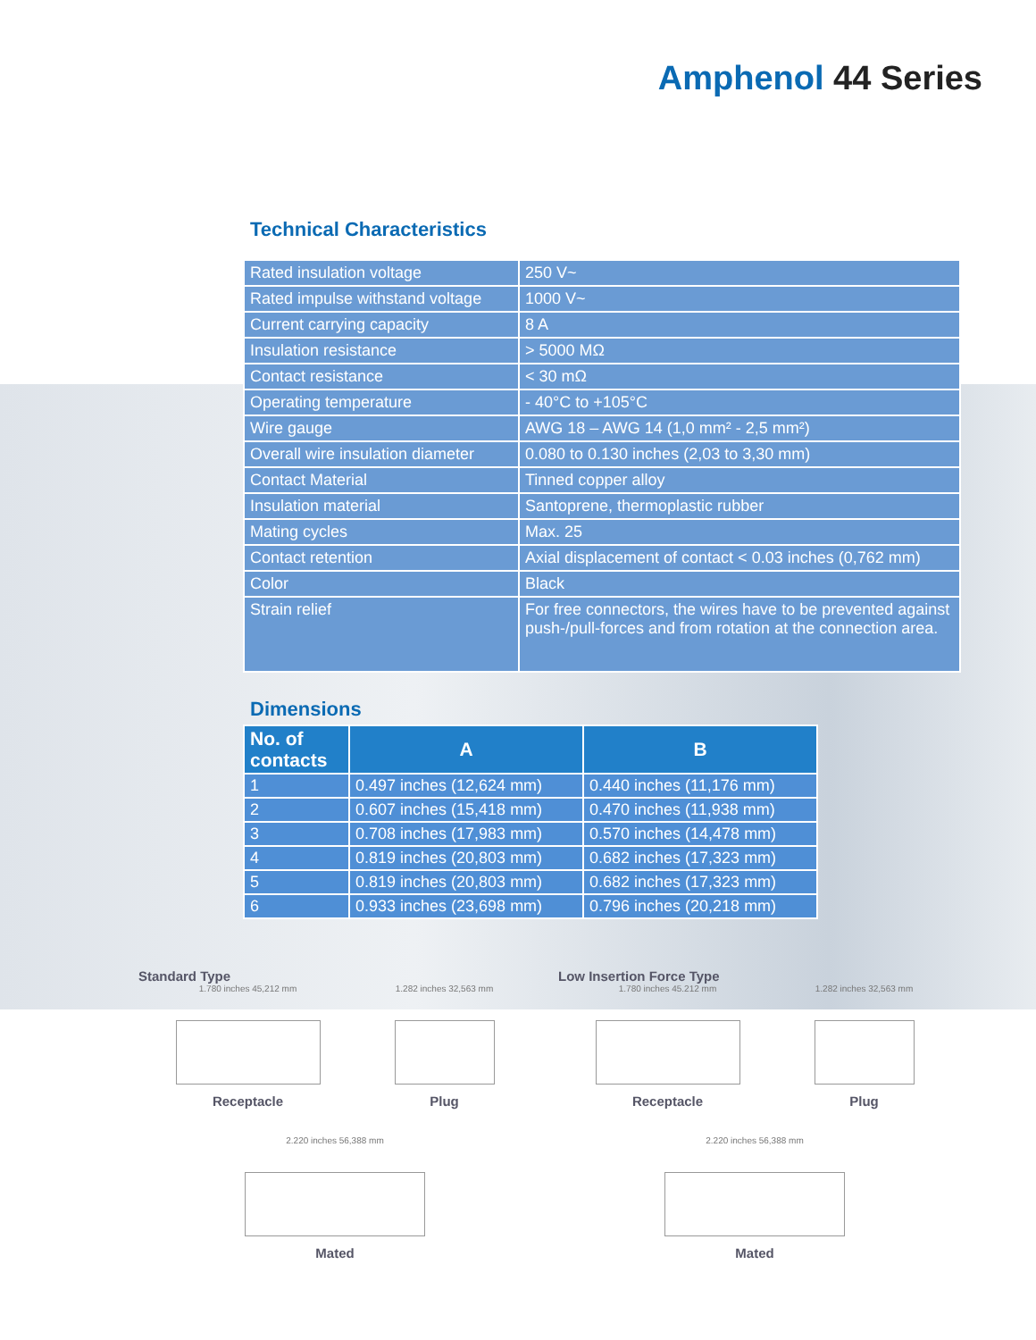Amphenol 44 Series
Technical Characteristics
| Rated insulation voltage | 250 V~ |
| Rated impulse withstand voltage | 1000 V~ |
| Current carrying capacity | 8 A |
| Insulation resistance | > 5000 MΩ |
| Contact resistance | < 30 mΩ |
| Operating temperature | - 40°C to +105°C |
| Wire gauge | AWG 18 – AWG 14 (1,0 mm² - 2,5 mm²) |
| Overall wire insulation diameter | 0.080 to 0.130 inches (2,03 to 3,30 mm) |
| Contact Material | Tinned copper alloy |
| Insulation material | Santoprene, thermoplastic rubber |
| Mating cycles | Max. 25 |
| Contact retention | Axial displacement of contact < 0.03 inches (0,762 mm) |
| Color | Black |
| Strain relief | For free connectors, the wires have to be prevented against push-/pull-forces and from rotation at the connection area. |
Dimensions
| No. of contacts | A | B |
| --- | --- | --- |
| 1 | 0.497 inches (12,624 mm) | 0.440 inches (11,176 mm) |
| 2 | 0.607 inches (15,418 mm) | 0.470 inches (11,938 mm) |
| 3 | 0.708 inches (17,983 mm) | 0.570 inches (14,478 mm) |
| 4 | 0.819 inches (20,803 mm) | 0.682 inches (17,323 mm) |
| 5 | 0.819 inches (20,803 mm) | 0.682 inches (17,323 mm) |
| 6 | 0.933 inches (23,698 mm) | 0.796 inches (20,218 mm) |
Standard Type
1.780 inches 45,212 mm
Receptacle
1.282 inches 32,563 mm
Plug
2.220 inches 56,388 mm
Mated
Low Insertion Force Type
1.780 inches 45.212 mm
Receptacle
1.282 inches 32,563 mm
Plug
2.220 inches 56,388 mm
Mated